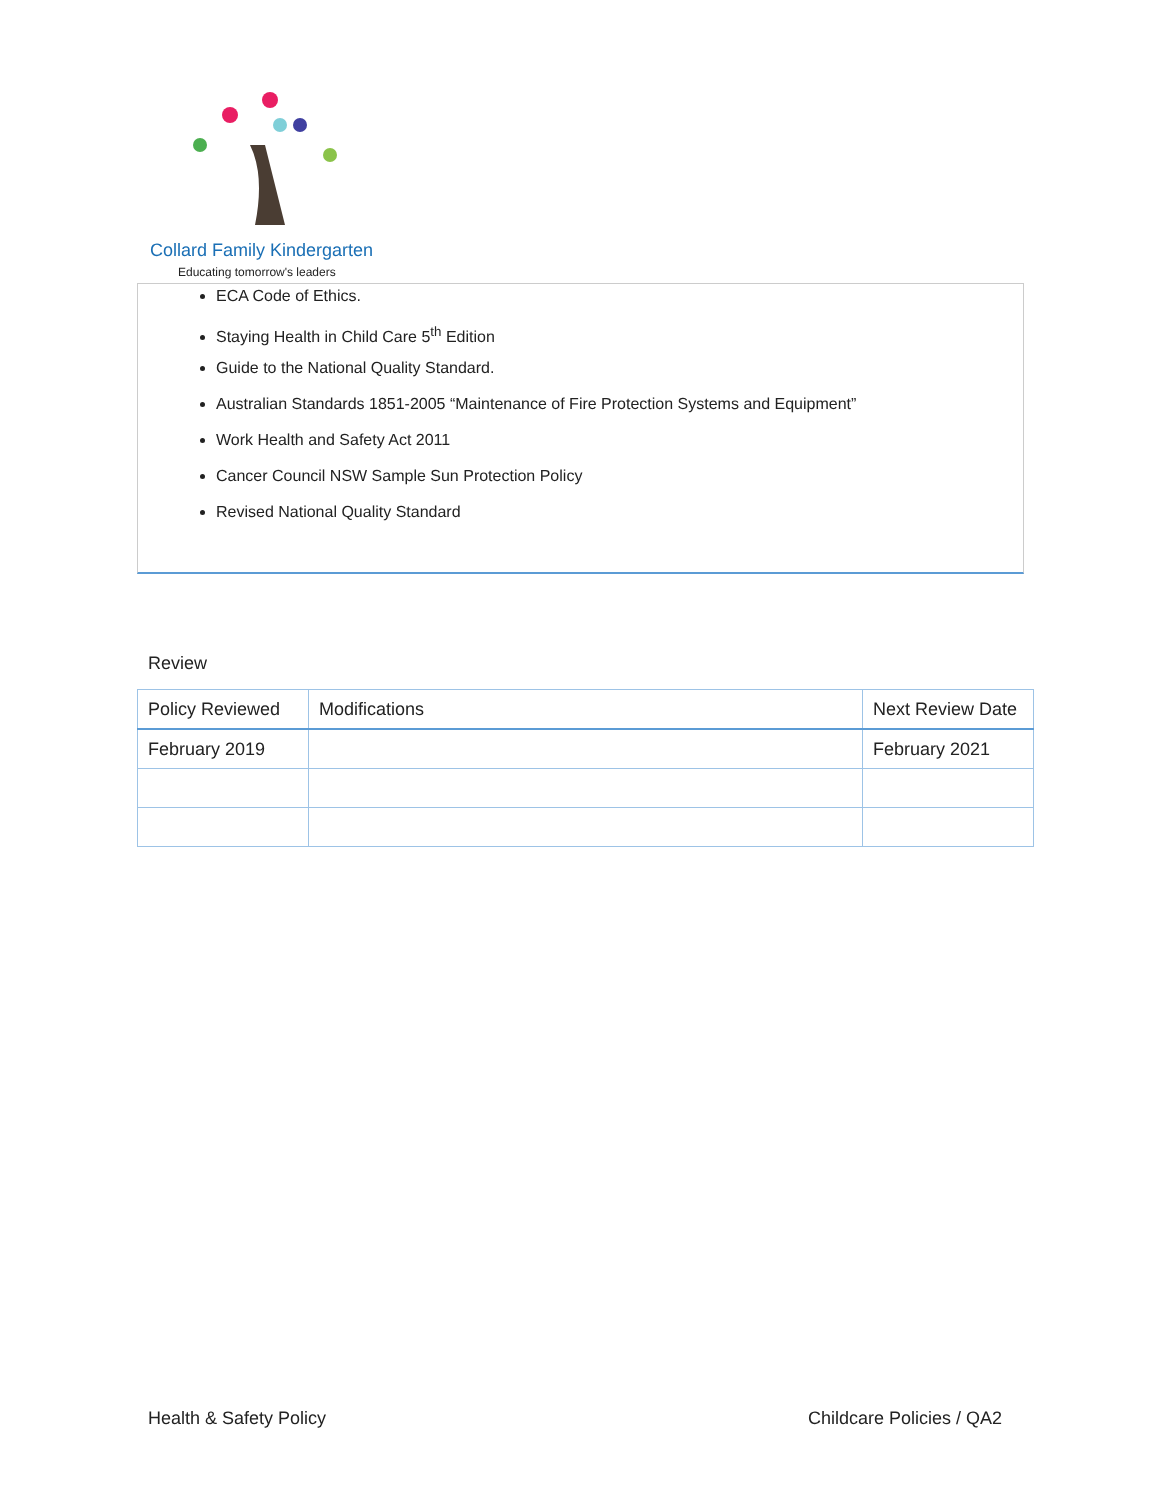Collard Family Kindergarten
Educating tomorrow's leaders
ECA Code of Ethics.
Staying Health in Child Care 5<sup>th</sup> Edition
Guide to the National Quality Standard.
Australian Standards 1851-2005 “Maintenance of Fire Protection Systems and Equipment”
Work Health and Safety Act 2011
Cancer Council NSW Sample Sun Protection Policy
Revised National Quality Standard
Review
| Policy Reviewed | Modifications | Next Review Date |
| --- | --- | --- |
| February 2019 | | February 2021 |
Health & Safety Policy Childcare Policies / QA2